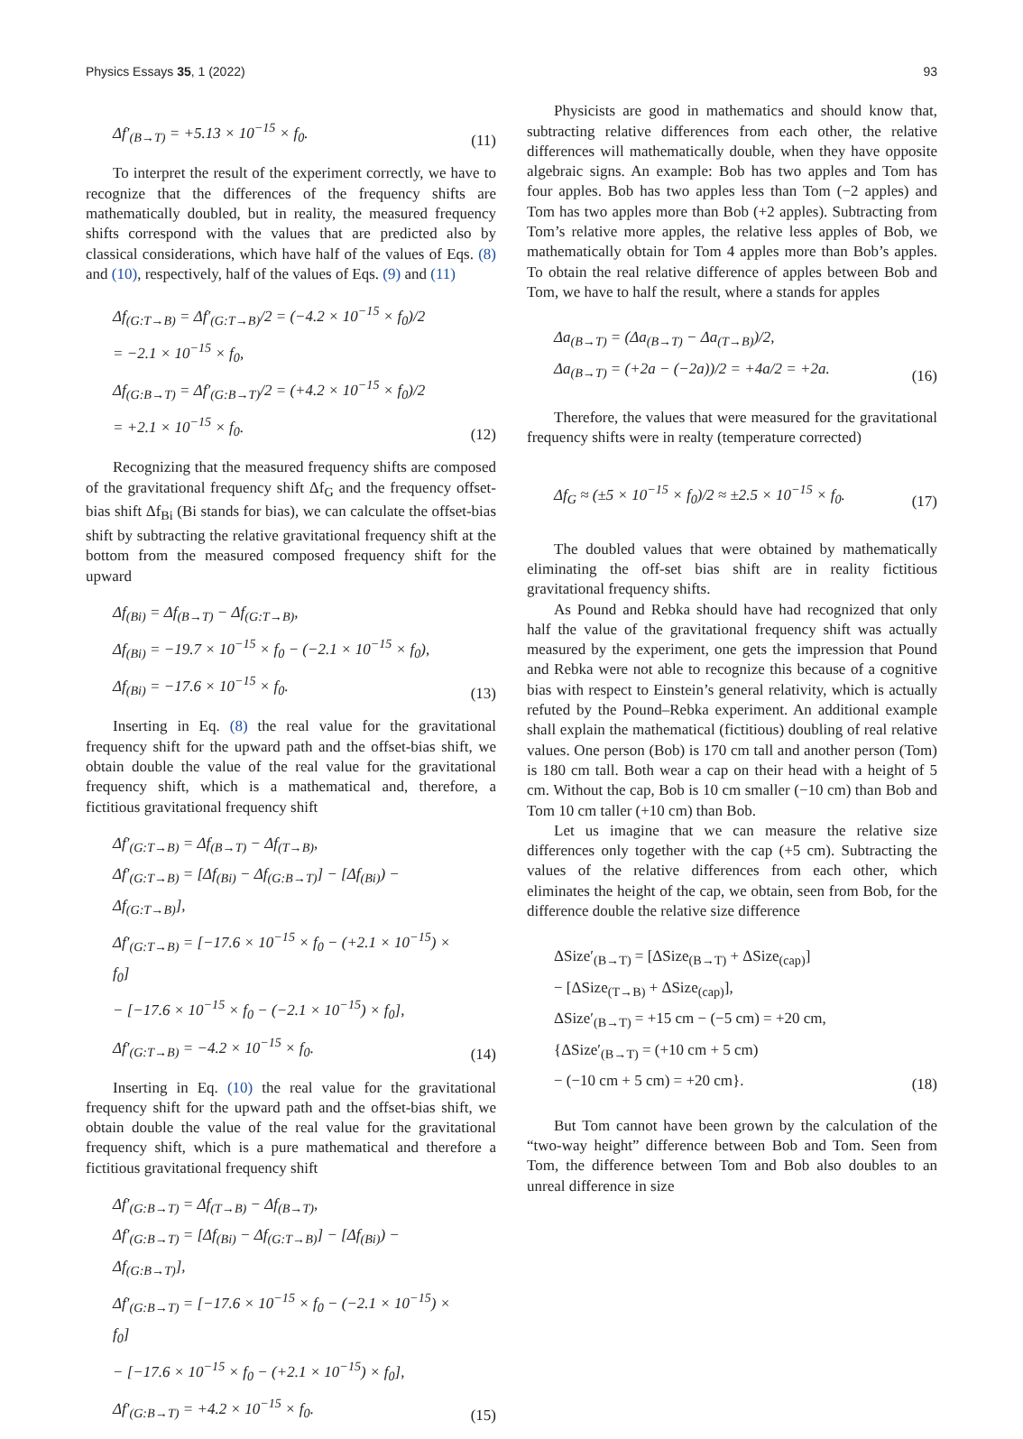Physics Essays 35, 1 (2022) 93
Δf′<sub>(B→T)</sub> = +5.13 × 10<sup>−15</sup> × f<sub>0</sub>.
(11)
To interpret the result of the experiment correctly, we have to recognize that the differences of the frequency shifts are mathematically doubled, but in reality, the measured frequency shifts correspond with the values that are predicted also by classical considerations, which have half of the values of Eqs. (8) and (10), respectively, half of the values of Eqs. (9) and (11)
Δf<sub>(G:T→B)</sub> = Δf′<sub>(G:T→B)</sub>/2 = (−4.2 × 10<sup>−15</sup> × f<sub>0</sub>)/2
= −2.1 × 10<sup>−15</sup> × f<sub>0</sub>,
Δf<sub>(G:B→T)</sub> = Δf′<sub>(G:B→T)</sub>/2 = (+4.2 × 10<sup>−15</sup> × f<sub>0</sub>)/2
= +2.1 × 10<sup>−15</sup> × f<sub>0</sub>.
(12)
Recognizing that the measured frequency shifts are composed of the gravitational frequency shift Δf<sub>G</sub> and the frequency offset-bias shift Δf<sub>Bi</sub> (Bi stands for bias), we can calculate the offset-bias shift by subtracting the relative gravitational frequency shift at the bottom from the measured composed frequency shift for the upward
Δf<sub>(Bi)</sub> = Δf<sub>(B→T)</sub> − Δf<sub>(G:T→B)</sub>,
Δf<sub>(Bi)</sub> = −19.7 × 10<sup>−15</sup> × f<sub>0</sub> − (−2.1 × 10<sup>−15</sup> × f<sub>0</sub>),
Δf<sub>(Bi)</sub> = −17.6 × 10<sup>−15</sup> × f<sub>0</sub>.
(13)
Inserting in Eq. (8) the real value for the gravitational frequency shift for the upward path and the offset-bias shift, we obtain double the value of the real value for the gravitational frequency shift, which is a mathematical and, therefore, a fictitious gravitational frequency shift
Δf′<sub>(G:T→B)</sub> = Δf<sub>(B→T)</sub> − Δf<sub>(T→B)</sub>,
Δf′<sub>(G:T→B)</sub> = [Δf<sub>(Bi)</sub> − Δf<sub>(G:B→T)</sub>] − [Δf<sub>(Bi)</sub>) − Δf<sub>(G:T→B)</sub>],
Δf′<sub>(G:T→B)</sub> = [−17.6 × 10<sup>−15</sup> × f<sub>0</sub> − (+2.1 × 10<sup>−15</sup>) × f<sub>0</sub>]
− [−17.6 × 10<sup>−15</sup> × f<sub>0</sub> − (−2.1 × 10<sup>−15</sup>) × f<sub>0</sub>],
Δf′<sub>(G:T→B)</sub> = −4.2 × 10<sup>−15</sup> × f<sub>0</sub>.
(14)
Inserting in Eq. (10) the real value for the gravitational frequency shift for the upward path and the offset-bias shift, we obtain double the value of the real value for the gravitational frequency shift, which is a pure mathematical and therefore a fictitious gravitational frequency shift
Δf′<sub>(G:B→T)</sub> = Δf<sub>(T→B)</sub> − Δf<sub>(B→T)</sub>,
Δf′<sub>(G:B→T)</sub> = [Δf<sub>(Bi)</sub> − Δf<sub>(G:T→B)</sub>] − [Δf<sub>(Bi)</sub>) − Δf<sub>(G:B→T)</sub>],
Δf′<sub>(G:B→T)</sub> = [−17.6 × 10<sup>−15</sup> × f<sub>0</sub> − (−2.1 × 10<sup>−15</sup>) × f<sub>0</sub>]
− [−17.6 × 10<sup>−15</sup> × f<sub>0</sub> − (+2.1 × 10<sup>−15</sup>) × f<sub>0</sub>],
Δf′<sub>(G:B→T)</sub> = +4.2 × 10<sup>−15</sup> × f<sub>0</sub>.
(15)
Physicists are good in mathematics and should know that, subtracting relative differences from each other, the relative differences will mathematically double, when they have opposite algebraic signs. An example: Bob has two apples and Tom has four apples. Bob has two apples less than Tom (−2 apples) and Tom has two apples more than Bob (+2 apples). Subtracting from Tom’s relative more apples, the relative less apples of Bob, we mathematically obtain for Tom 4 apples more than Bob’s apples. To obtain the real relative difference of apples between Bob and Tom, we have to half the result, where a stands for apples
Δa<sub>(B→T)</sub> = (Δa<sub>(B→T)</sub> − Δa<sub>(T→B)</sub>)/2,
Δa<sub>(B→T)</sub> = (+2a − (−2a))/2 = +4a/2 = +2a.
(16)
Therefore, the values that were measured for the gravitational frequency shifts were in realty (temperature corrected)
Δf<sub>G</sub> ≈ (±5 × 10<sup>−15</sup> × f<sub>0</sub>)/2 ≈ ±2.5 × 10<sup>−15</sup> × f<sub>0</sub>.
(17)
The doubled values that were obtained by mathematically eliminating the off-set bias shift are in reality fictitious gravitational frequency shifts.
As Pound and Rebka should have had recognized that only half the value of the gravitational frequency shift was actually measured by the experiment, one gets the impression that Pound and Rebka were not able to recognize this because of a cognitive bias with respect to Einstein’s general relativity, which is actually refuted by the Pound–Rebka experiment. An additional example shall explain the mathematical (fictitious) doubling of real relative values. One person (Bob) is 170 cm tall and another person (Tom) is 180 cm tall. Both wear a cap on their head with a height of 5 cm. Without the cap, Bob is 10 cm smaller (−10 cm) than Bob and Tom 10 cm taller (+10 cm) than Bob.
Let us imagine that we can measure the relative size differences only together with the cap (+5 cm). Subtracting the values of the relative differences from each other, which eliminates the height of the cap, we obtain, seen from Bob, for the difference double the relative size difference
ΔSize′<sub>(B→T)</sub> = [ΔSize<sub>(B→T)</sub> + ΔSize<sub>(cap)</sub>]
− [ΔSize<sub>(T→B)</sub> + ΔSize<sub>(cap)</sub>],
ΔSize′<sub>(B→T)</sub> = +15 cm − (−5 cm) = +20 cm,
{ΔSize′<sub>(B→T)</sub> = (+10 cm + 5 cm)
− (−10 cm + 5 cm) = +20 cm}.
(18)
But Tom cannot have been grown by the calculation of the “two-way height” difference between Bob and Tom. Seen from Tom, the difference between Tom and Bob also doubles to an unreal difference in size